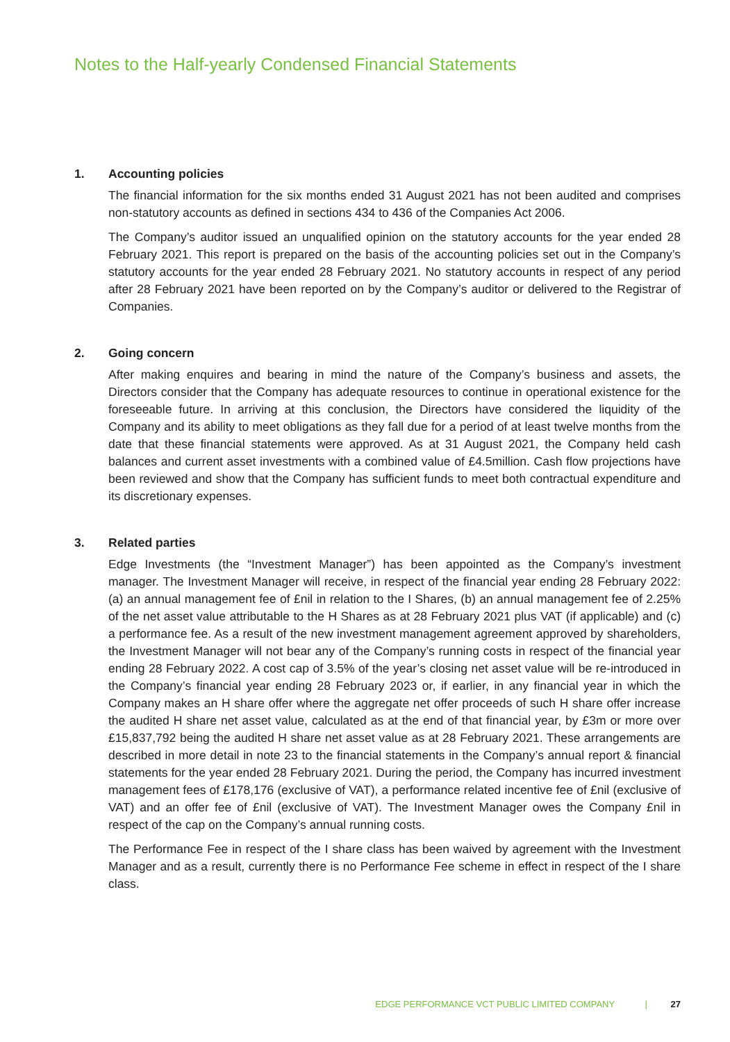Notes to the Half-yearly Condensed Financial Statements
1. Accounting policies
The financial information for the six months ended 31 August 2021 has not been audited and comprises non-statutory accounts as defined in sections 434 to 436 of the Companies Act 2006.
The Company’s auditor issued an unqualified opinion on the statutory accounts for the year ended 28 February 2021. This report is prepared on the basis of the accounting policies set out in the Company’s statutory accounts for the year ended 28 February 2021. No statutory accounts in respect of any period after 28 February 2021 have been reported on by the Company’s auditor or delivered to the Registrar of Companies.
2. Going concern
After making enquires and bearing in mind the nature of the Company’s business and assets, the Directors consider that the Company has adequate resources to continue in operational existence for the foreseeable future. In arriving at this conclusion, the Directors have considered the liquidity of the Company and its ability to meet obligations as they fall due for a period of at least twelve months from the date that these financial statements were approved. As at 31 August 2021, the Company held cash balances and current asset investments with a combined value of £4.5million. Cash flow projections have been reviewed and show that the Company has sufficient funds to meet both contractual expenditure and its discretionary expenses.
3. Related parties
Edge Investments (the “Investment Manager”) has been appointed as the Company’s investment manager. The Investment Manager will receive, in respect of the financial year ending 28 February 2022: (a) an annual management fee of £nil in relation to the I Shares, (b) an annual management fee of 2.25% of the net asset value attributable to the H Shares as at 28 February 2021 plus VAT (if applicable) and (c) a performance fee. As a result of the new investment management agreement approved by shareholders, the Investment Manager will not bear any of the Company’s running costs in respect of the financial year ending 28 February 2022. A cost cap of 3.5% of the year’s closing net asset value will be re-introduced in the Company’s financial year ending 28 February 2023 or, if earlier, in any financial year in which the Company makes an H share offer where the aggregate net offer proceeds of such H share offer increase the audited H share net asset value, calculated as at the end of that financial year, by £3m or more over £15,837,792 being the audited H share net asset value as at 28 February 2021. These arrangements are described in more detail in note 23 to the financial statements in the Company’s annual report & financial statements for the year ended 28 February 2021. During the period, the Company has incurred investment management fees of £178,176 (exclusive of VAT), a performance related incentive fee of £nil (exclusive of VAT) and an offer fee of £nil (exclusive of VAT). The Investment Manager owes the Company £nil in respect of the cap on the Company’s annual running costs.
The Performance Fee in respect of the I share class has been waived by agreement with the Investment Manager and as a result, currently there is no Performance Fee scheme in effect in respect of the I share class.
EDGE PERFORMANCE VCT PUBLIC LIMITED COMPANY | 27